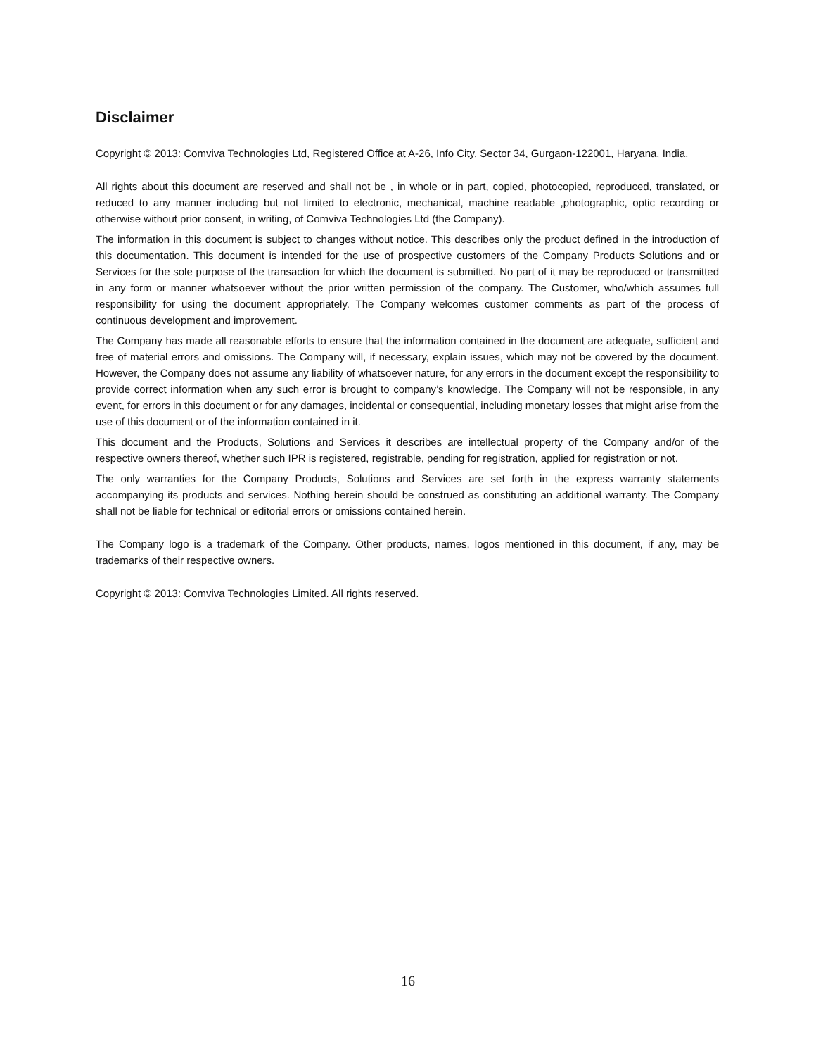Disclaimer
Copyright © 2013: Comviva Technologies Ltd, Registered Office at A-26, Info City, Sector 34, Gurgaon-122001, Haryana, India.
All rights about this document are reserved and shall not be , in whole or in part, copied, photocopied, reproduced, translated, or reduced to any manner including but not limited to electronic, mechanical, machine readable ,photographic, optic recording or otherwise without prior consent, in writing, of Comviva Technologies Ltd (the Company).
The information in this document is subject to changes without notice. This describes only the product defined in the introduction of this documentation. This document is intended for the use of prospective customers of the Company Products Solutions and or Services for the sole purpose of the transaction for which the document is submitted. No part of it may be reproduced or transmitted in any form or manner whatsoever without the prior written permission of the company. The Customer, who/which assumes full responsibility for using the document appropriately. The Company welcomes customer comments as part of the process of continuous development and improvement.
The Company has made all reasonable efforts to ensure that the information contained in the document are adequate, sufficient and free of material errors and omissions. The Company will, if necessary, explain issues, which may not be covered by the document. However, the Company does not assume any liability of whatsoever nature, for any errors in the document except the responsibility to provide correct information when any such error is brought to company’s knowledge. The Company will not be responsible, in any event, for errors in this document or for any damages, incidental or consequential, including monetary losses that might arise from the use of this document or of the information contained in it.
This document and the Products, Solutions and Services it describes are intellectual property of the Company and/or of the respective owners thereof, whether such IPR is registered, registrable, pending for registration, applied for registration or not.
The only warranties for the Company Products, Solutions and Services are set forth in the express warranty statements accompanying its products and services. Nothing herein should be construed as constituting an additional warranty. The Company shall not be liable for technical or editorial errors or omissions contained herein.
The Company logo is a trademark of the Company. Other products, names, logos mentioned in this document, if any, may be trademarks of their respective owners.
Copyright © 2013: Comviva Technologies Limited. All rights reserved.
16